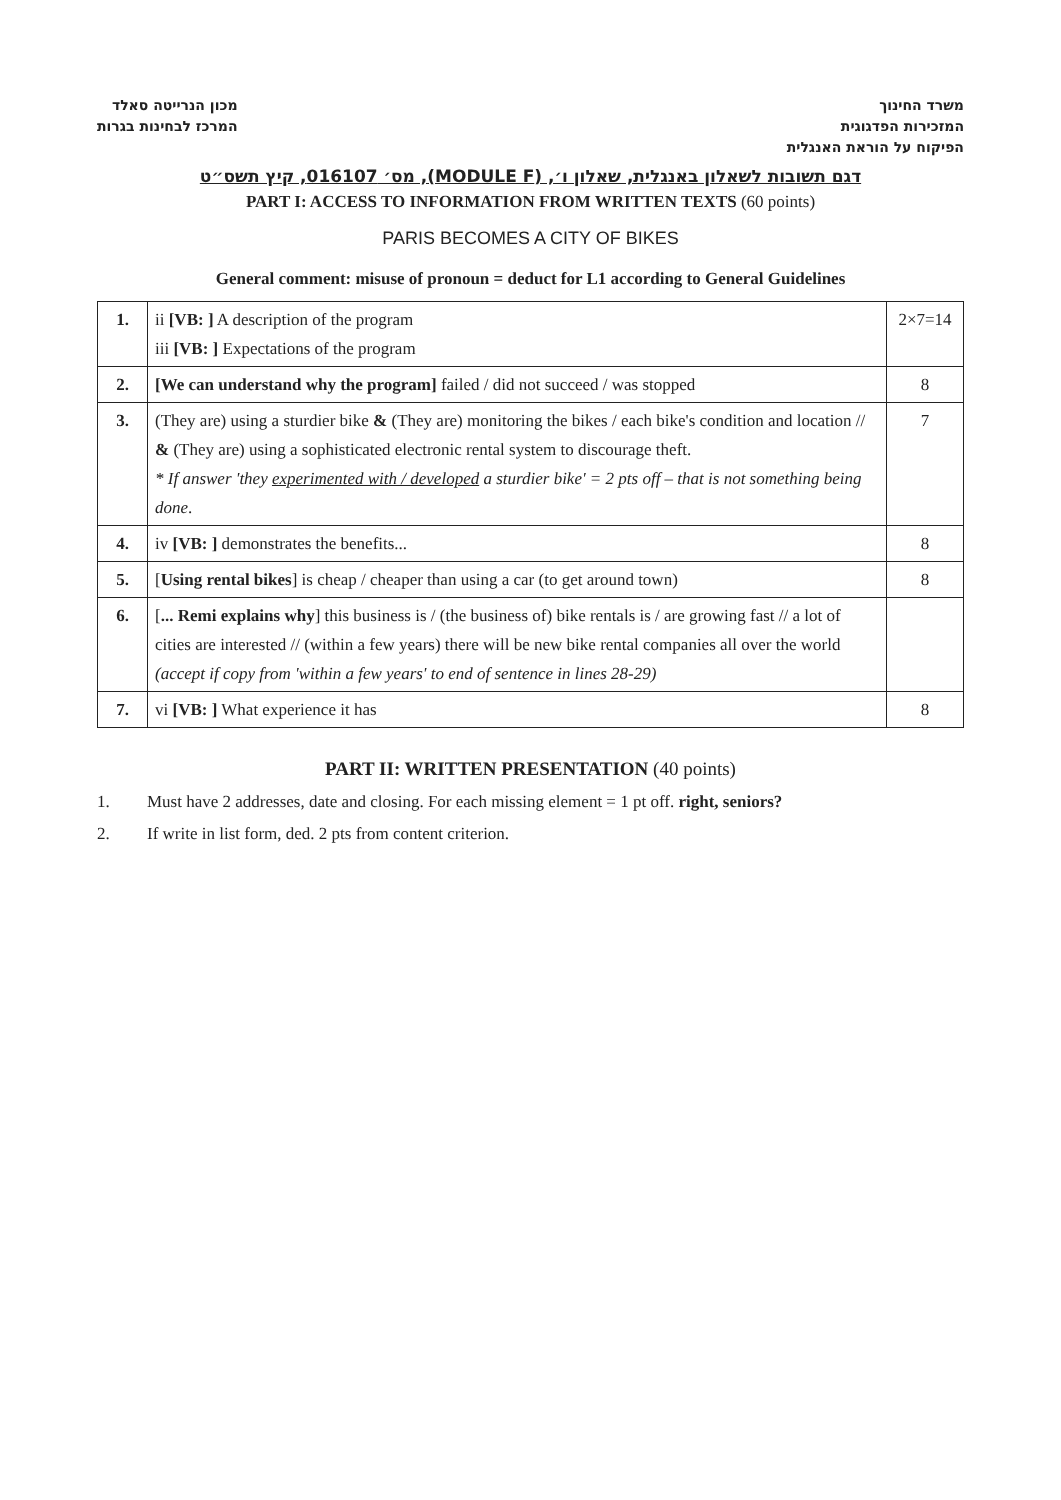משרד החינוך
המזכירות הפדגוגית
הפיקוח על הוראת האנגלית
מכון הנרייטה סאלד
המרכז לבחינות בגרות
דגם תשובות לשאלון באנגלית, שאלון ו׳, (MODULE F), מס׳ 016107, קיץ תשס״ט
PART I: ACCESS TO INFORMATION FROM WRITTEN TEXTS (60 points)
PARIS BECOMES A CITY OF BIKES
General comment: misuse of pronoun = deduct for L1 according to General Guidelines
| 1. | ii [VB: ] A description of the program iii [VB: ] Expectations of the program | 2×7=14 |
| 2. | [We can understand why the program] failed / did not succeed / was stopped | 8 |
| 3. | (They are) using a sturdier bike & (They are) monitoring the bikes / each bike's condition and location // & (They are) using a sophisticated electronic rental system to discourage theft. * If answer 'they experimented with / developed a sturdier bike' = 2 pts off – that is not something being done . | 7 |
| 4. | iv [VB: ] demonstrates the benefits... | 8 |
| 5. | [ Using rental bikes ] is cheap / cheaper than using a car (to get around town) | 8 |
| 6. | [ ... Remi explains why ] this business is / (the business of) bike rentals is / are growing fast // a lot of cities are interested // (within a few years) there will be new bike rental companies all over the world (accept if copy from 'within a few years' to end of sentence in lines 28-29) | |
| 7. | vi [VB: ] What experience it has | 8 |
PART II: WRITTEN PRESENTATION (40 points)
1. Must have 2 addresses, date and closing. For each missing element = 1 pt off. right, seniors?
2. If write in list form, ded. 2 pts from content criterion.